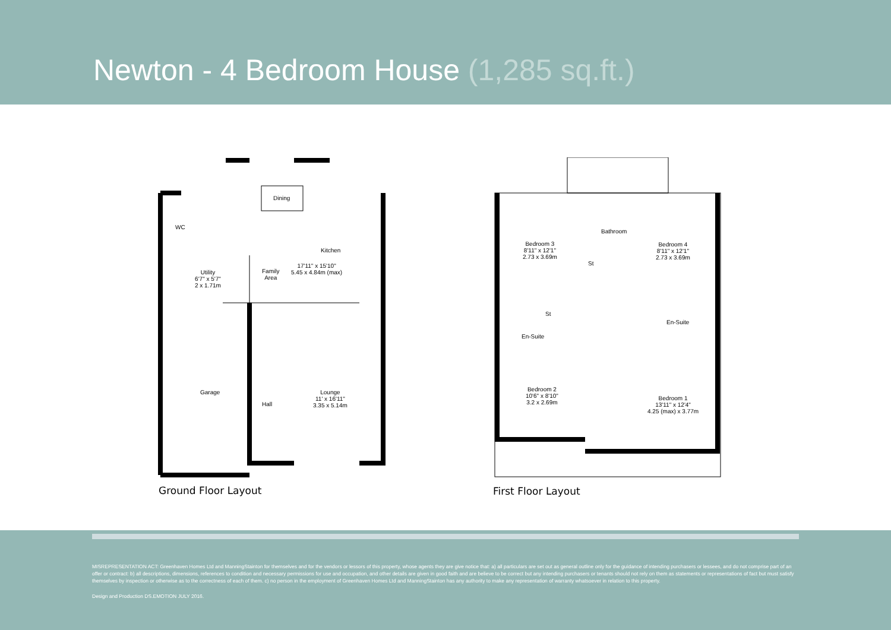Newton - 4 Bedroom House (1,285 sq.ft.)
Dining
Kitchen
WC
Utility
6'7" x 5'7"
2 x 1.71m
Family
Area
17'11" x 15'10"
5.45 x 4.84m (max)
Garage
Hall
Lounge
11' x 16'11"
3.35 x 5.14m
Ground Floor Layout
Bedroom 3
8'11" x 12'1"
2.73 x 3.69m
Bathroom
St
Bedroom 4
8'11" x 12'1"
2.73 x 3.69m
St
En-Suite
En-Suite
Bedroom 2
10'6" x 8'10"
3.2 x 2.69m
Bedroom 1
13'11" x 12'4"
4.25 (max) x 3.77m
First Floor Layout
MISREPRESENTATION ACT: Greenhaven Homes Ltd and ManningStainton for themselves and for the vendors or lessors of this property, whose agents they are give notice that: a) all particulars are set out as general outline only for the guidance of intending purchasers or lessees, and do not comprise part of an offer or contract: b) all descriptions, dimensions, references to condition and necessary permissions for use and occupation, and other details are given in good faith and are believe to be correct but any intending purchasers or tenants should not rely on them as statements or representations of fact but must satisfy themselves by inspection or otherwise as to the correctness of each of them. c) no person in the employment of Greenhaven Homes Ltd and ManningStainton has any authority to make any representation of warranty whatsoever in relation to this property.
Design and Production DS.EMOTION JULY 2016.